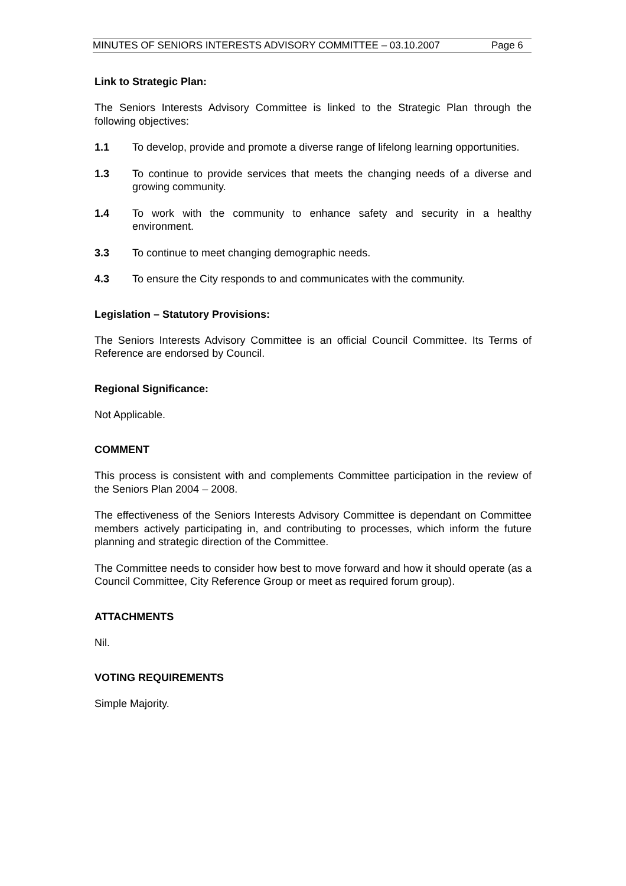MINUTES OF SENIORS INTERESTS ADVISORY COMMITTEE – 03.10.2007 Page 6
Link to Strategic Plan:
The Seniors Interests Advisory Committee is linked to the Strategic Plan through the following objectives:
1.1 To develop, provide and promote a diverse range of lifelong learning opportunities.
1.3 To continue to provide services that meets the changing needs of a diverse and growing community.
1.4 To work with the community to enhance safety and security in a healthy environment.
3.3 To continue to meet changing demographic needs.
4.3 To ensure the City responds to and communicates with the community.
Legislation – Statutory Provisions:
The Seniors Interests Advisory Committee is an official Council Committee. Its Terms of Reference are endorsed by Council.
Regional Significance:
Not Applicable.
COMMENT
This process is consistent with and complements Committee participation in the review of the Seniors Plan 2004 – 2008.
The effectiveness of the Seniors Interests Advisory Committee is dependant on Committee members actively participating in, and contributing to processes, which inform the future planning and strategic direction of the Committee.
The Committee needs to consider how best to move forward and how it should operate (as a Council Committee, City Reference Group or meet as required forum group).
ATTACHMENTS
Nil.
VOTING REQUIREMENTS
Simple Majority.